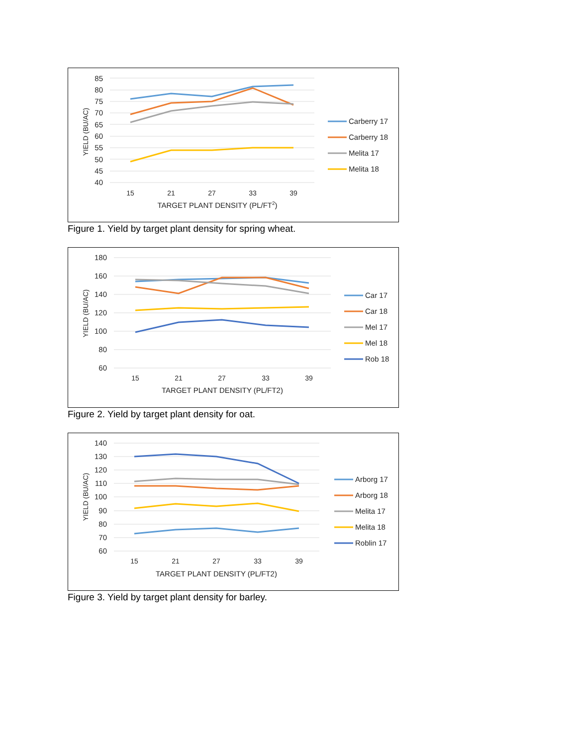85
80
75
70
65
60
55
50
45
40
15
21
27
33
39
TARGET PLANT DENSITY (PL/FT2)
YIELD (BU/AC)
Carberry 17
Carberry 18
Melita 17
Melita 18
Figure 1. Yield by target plant density for spring wheat.
180
160
140
120
100
80
60
15
21
27
33
39
TARGET PLANT DENSITY (PL/FT2)
YIELD (BU/AC)
Car 17
Car 18
Mel 17
Mel 18
Rob 18
Figure 2. Yield by target plant density for oat.
140
130
120
110
100
90
80
70
60
15
21
27
33
39
TARGET PLANT DENSITY (PL/FT2)
YIELD (BU/AC)
Arborg 17
Arborg 18
Melita 17
Melita 18
Roblin 17
Figure 3. Yield by target plant density for barley.